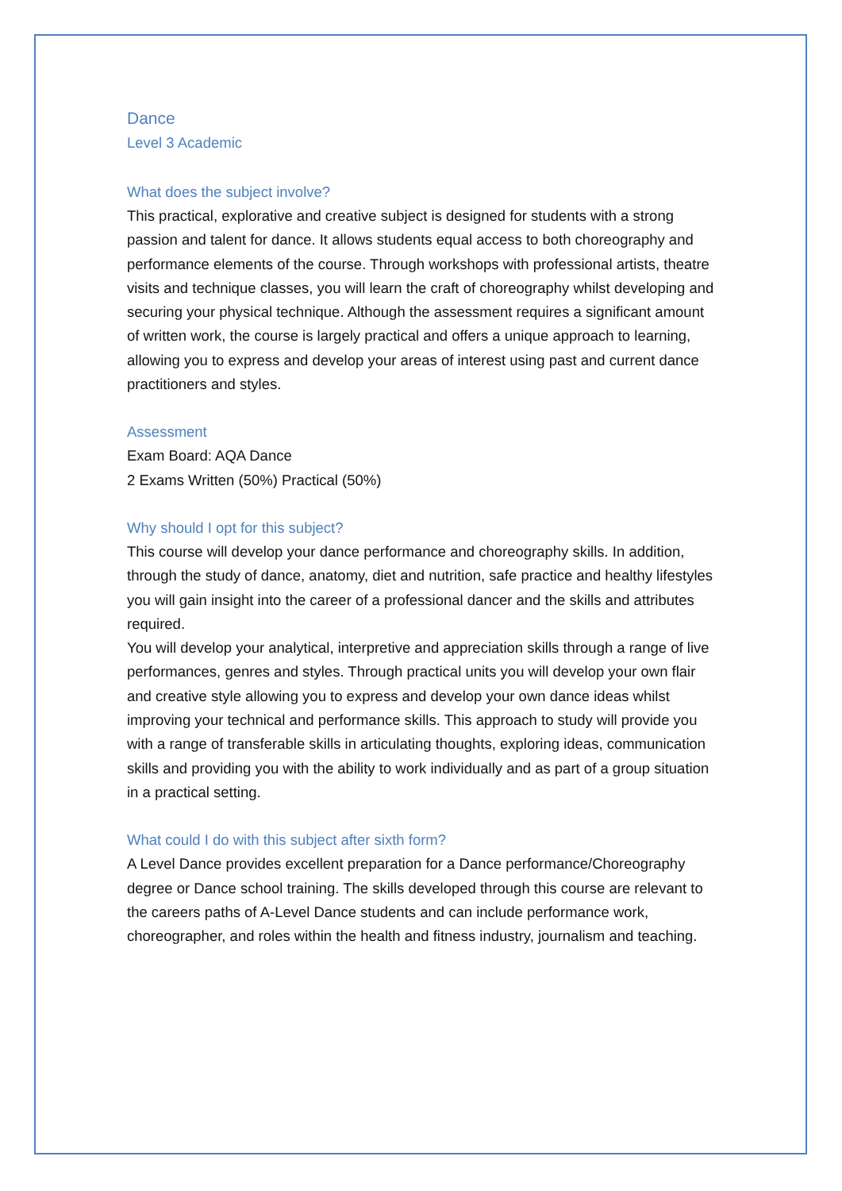Dance
Level 3 Academic
What does the subject involve?
This practical, explorative and creative subject is designed for students with a strong passion and talent for dance. It allows students equal access to both choreography and performance elements of the course. Through workshops with professional artists, theatre visits and technique classes, you will learn the craft of choreography whilst developing and securing your physical technique. Although the assessment requires a significant amount of written work, the course is largely practical and offers a unique approach to learning, allowing you to express and develop your areas of interest using past and current dance practitioners and styles.
Assessment
Exam Board: AQA Dance
2 Exams Written (50%) Practical (50%)
Why should I opt for this subject?
This course will develop your dance performance and choreography skills. In addition, through the study of dance, anatomy, diet and nutrition, safe practice and healthy lifestyles you will gain insight into the career of a professional dancer and the skills and attributes required.
You will develop your analytical, interpretive and appreciation skills through a range of live performances, genres and styles. Through practical units you will develop your own flair and creative style allowing you to express and develop your own dance ideas whilst improving your technical and performance skills. This approach to study will provide you with a range of transferable skills in articulating thoughts, exploring ideas, communication skills and providing you with the ability to work individually and as part of a group situation in a practical setting.
What could I do with this subject after sixth form?
A Level Dance provides excellent preparation for a Dance performance/Choreography degree or Dance school training. The skills developed through this course are relevant to the careers paths of A-Level Dance students and can include performance work, choreographer, and roles within the health and fitness industry, journalism and teaching.